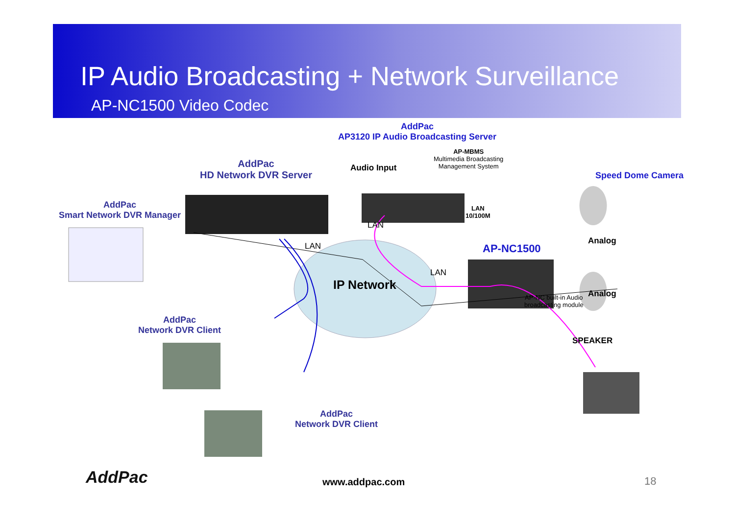IP Audio Broadcasting + Network Surveillance
AP-NC1500 Video Codec
AddPac
AP3120 IP Audio Broadcasting Server
AP-MBMS
Multimedia Broadcasting
Management System
Audio Input
AddPac
HD Network DVR Server
Speed Dome Camera
AddPac
Smart Network DVR Manager
LAN
10/100M
LAN
LAN
Analog
AP-NC1500
LAN
IP Network
Analog
AP-NC built-in Audio
broadcasting module
AddPac
Network DVR Client
SPEAKER
AddPac
Network DVR Client
AddPac www.addpac.com 18